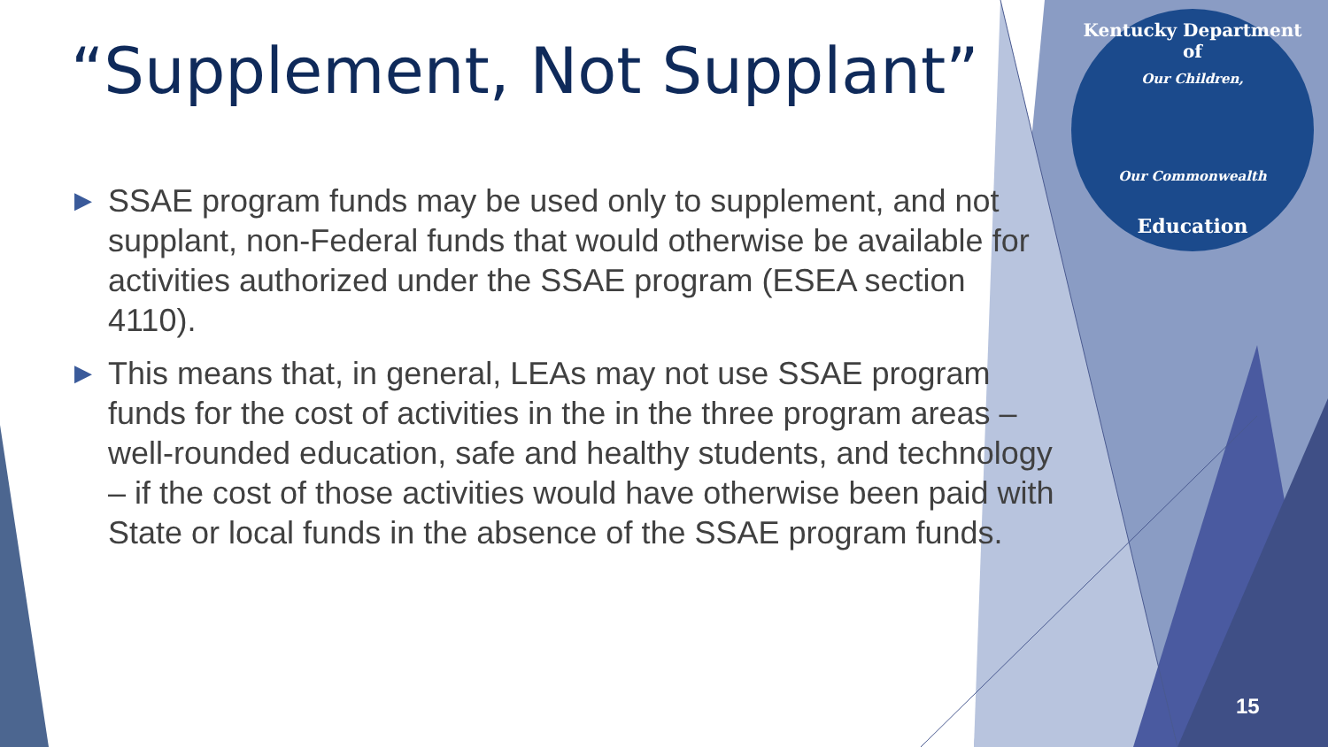“Supplement, Not Supplant”
▶ SSAE program funds may be used only to supplement, and not supplant, non-Federal funds that would otherwise be available for activities authorized under the SSAE program (ESEA section 4110).
▶ This means that, in general, LEAs may not use SSAE program funds for the cost of activities in the in the three program areas – well-rounded education, safe and healthy students, and technology – if the cost of those activities would have otherwise been paid with State or local funds in the absence of the SSAE program funds.
Kentucky Department of
Our Children,
Our Commonwealth
Education
15